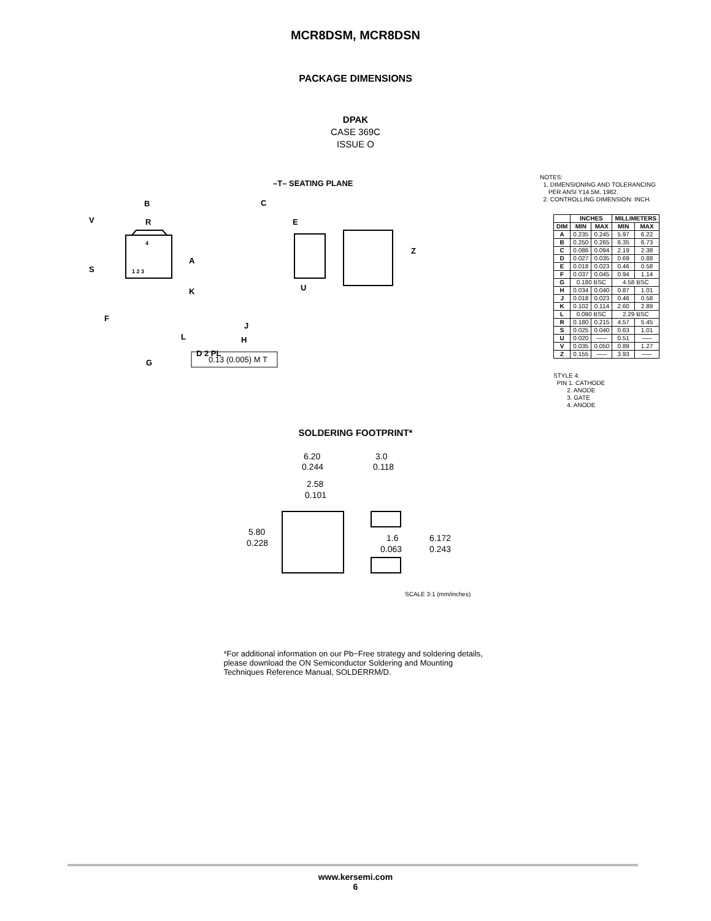MCR8DSM, MCR8DSN
PACKAGE DIMENSIONS
DPAK
CASE 369C
ISSUE O
B
R
V
S
A
K
F
L
G
D 2 PL
4
1 2 3
C
E
U
J
H
–T– SEATING PLANE
Z
0.13 (0.005) M T
NOTES:
1. DIMENSIONING AND TOLERANCING
PER ANSI Y14.5M, 1982.
2. CONTROLLING DIMENSION: INCH.
| | INCHES | | MILLIMETERS | |
| --- | --- | --- | --- | --- |
| DIM | MIN | MAX | MIN | MAX |
| A | 0.235 | 0.245 | 5.97 | 6.22 |
| B | 0.250 | 0.265 | 6.35 | 6.73 |
| C | 0.086 | 0.094 | 2.19 | 2.38 |
| D | 0.027 | 0.035 | 0.69 | 0.88 |
| E | 0.018 | 0.023 | 0.46 | 0.58 |
| F | 0.037 | 0.045 | 0.94 | 1.14 |
| G | 0.180 BSC | | 4.58 BSC | |
| H | 0.034 | 0.040 | 0.87 | 1.01 |
| J | 0.018 | 0.023 | 0.46 | 0.58 |
| K | 0.102 | 0.114 | 2.60 | 2.89 |
| L | 0.090 BSC | | 2.29 BSC | |
| R | 0.180 | 0.215 | 4.57 | 5.45 |
| S | 0.025 | 0.040 | 0.63 | 1.01 |
| U | 0.020 | ––– | 0.51 | ––– |
| V | 0.035 | 0.050 | 0.89 | 1.27 |
| Z | 0.155 | ––– | 3.93 | ––– |
STYLE 4:
PIN 1. CATHODE
2. ANODE
3. GATE
4. ANODE
SOLDERING FOOTPRINT*
6.20
0.244
3.0
0.118
2.58
0.101
5.80
0.228
1.6
0.063
6.172
0.243
SCALE 3:1 (mm/inches)
*For additional information on our Pb−Free strategy and soldering details, please download the ON Semiconductor Soldering and Mounting Techniques Reference Manual, SOLDERRM/D.
www.kersemi.com
6